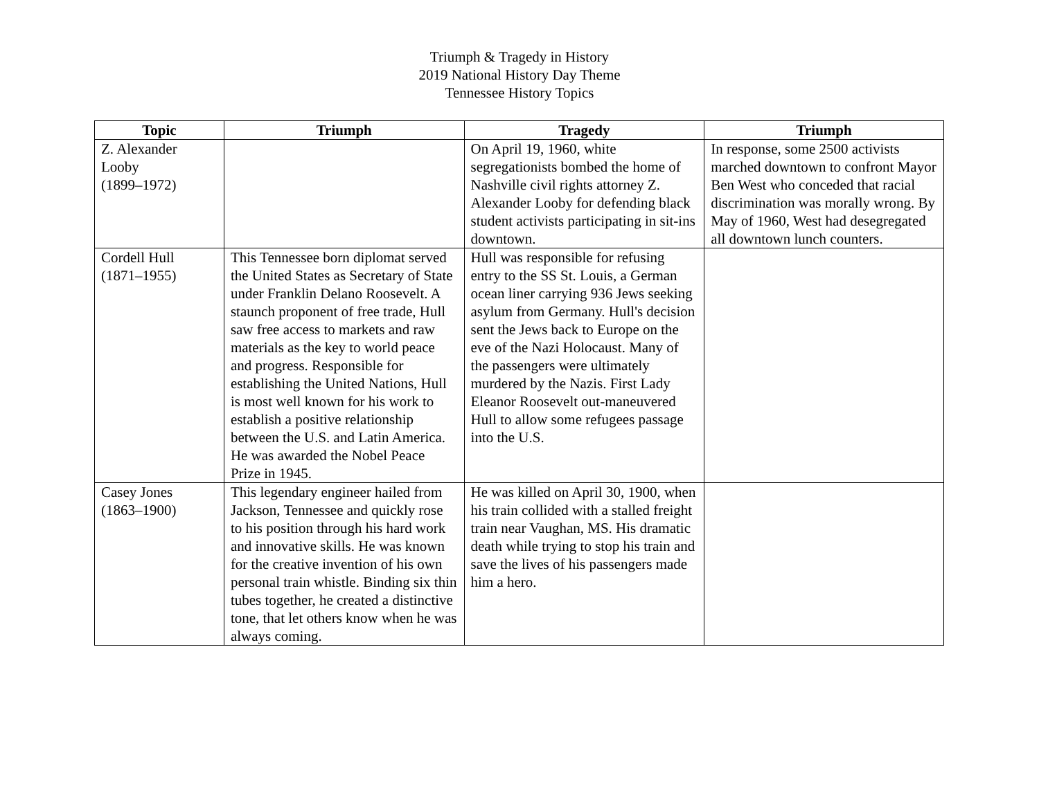Triumph & Tragedy in History
2019 National History Day Theme
Tennessee History Topics
| Topic | Triumph | Tragedy | Triumph |
| --- | --- | --- | --- |
| Z. Alexander Looby (1899–1972) | | On April 19, 1960, white segregationists bombed the home of Nashville civil rights attorney Z. Alexander Looby for defending black student activists participating in sit-ins downtown. | In response, some 2500 activists marched downtown to confront Mayor Ben West who conceded that racial discrimination was morally wrong. By May of 1960, West had desegregated all downtown lunch counters. |
| Cordell Hull (1871–1955) | This Tennessee born diplomat served the United States as Secretary of State under Franklin Delano Roosevelt. A staunch proponent of free trade, Hull saw free access to markets and raw materials as the key to world peace and progress. Responsible for establishing the United Nations, Hull is most well known for his work to establish a positive relationship between the U.S. and Latin America. He was awarded the Nobel Peace Prize in 1945. | Hull was responsible for refusing entry to the SS St. Louis, a German ocean liner carrying 936 Jews seeking asylum from Germany. Hull's decision sent the Jews back to Europe on the eve of the Nazi Holocaust. Many of the passengers were ultimately murdered by the Nazis. First Lady Eleanor Roosevelt out-maneuvered Hull to allow some refugees passage into the U.S. | |
| Casey Jones (1863–1900) | This legendary engineer hailed from Jackson, Tennessee and quickly rose to his position through his hard work and innovative skills. He was known for the creative invention of his own personal train whistle. Binding six thin tubes together, he created a distinctive tone, that let others know when he was always coming. | He was killed on April 30, 1900, when his train collided with a stalled freight train near Vaughan, MS. His dramatic death while trying to stop his train and save the lives of his passengers made him a hero. | |